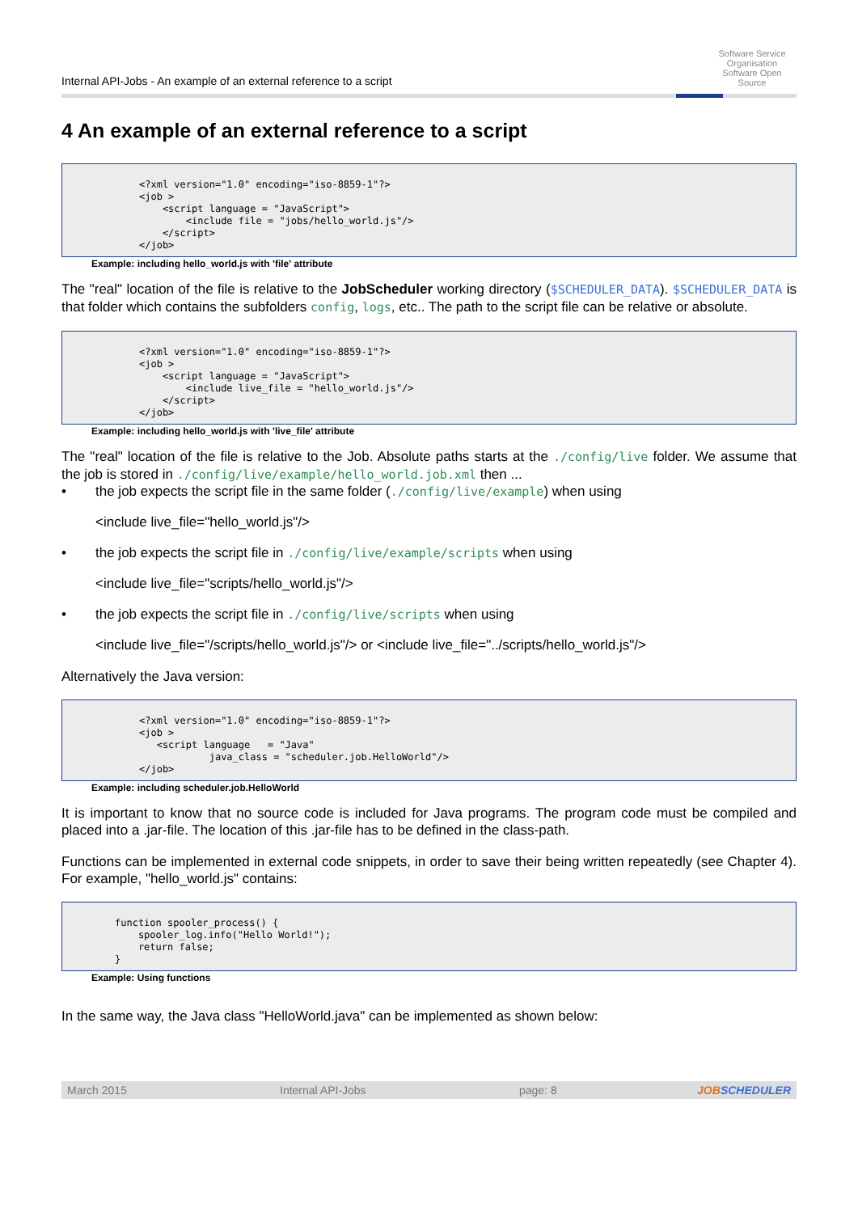Internal API-Jobs - An example of an external reference to a script
Software Service Organisation
Software Open Source
4 An example of an external reference to a script
<?xml version="1.0" encoding="iso-8859-1"?>
<job >
    <script language = "JavaScript">
        <include file = "jobs/hello_world.js"/>
    </script>
</job>
Example: including hello_world.js with 'file' attribute
The "real" location of the file is relative to the JobScheduler working directory ($SCHEDULER_DATA). $SCHEDULER_DATA is that folder which contains the subfolders config, logs, etc.. The path to the script file can be relative or absolute.
<?xml version="1.0" encoding="iso-8859-1"?>
<job >
    <script language = "JavaScript">
        <include live_file = "hello_world.js"/>
    </script>
</job>
Example: including hello_world.js with 'live_file' attribute
The "real" location of the file is relative to the Job. Absolute paths starts at the ./config/live folder. We assume that the job is stored in ./config/live/example/hello_world.job.xml then ...
• the job expects the script file in the same folder (./config/live/example) when using
<include live_file="hello_world.js"/>
• the job expects the script file in ./config/live/example/scripts when using
<include live_file="scripts/hello_world.js"/>
• the job expects the script file in ./config/live/scripts when using
<include live_file="/scripts/hello_world.js"/> or <include live_file="../scripts/hello_world.js"/>
Alternatively the Java version:
<?xml version="1.0" encoding="iso-8859-1"?>
<job >
   <script language   = "Java"
            java_class = "scheduler.job.HelloWorld"/>
</job>
Example: including scheduler.job.HelloWorld
It is important to know that no source code is included for Java programs. The program code must be compiled and placed into a .jar-file. The location of this .jar-file has to be defined in the class-path.
Functions can be implemented in external code snippets, in order to save their being written repeatedly (see Chapter 4). For example, "hello_world.js" contains:
function spooler_process() {
    spooler_log.info("Hello World!");
    return false;
}
Example: Using functions
In the same way, the Java class "HelloWorld.java" can be implemented as shown below:
March 2015 Internal API-Jobs page: 8 JOBSCHEDULER